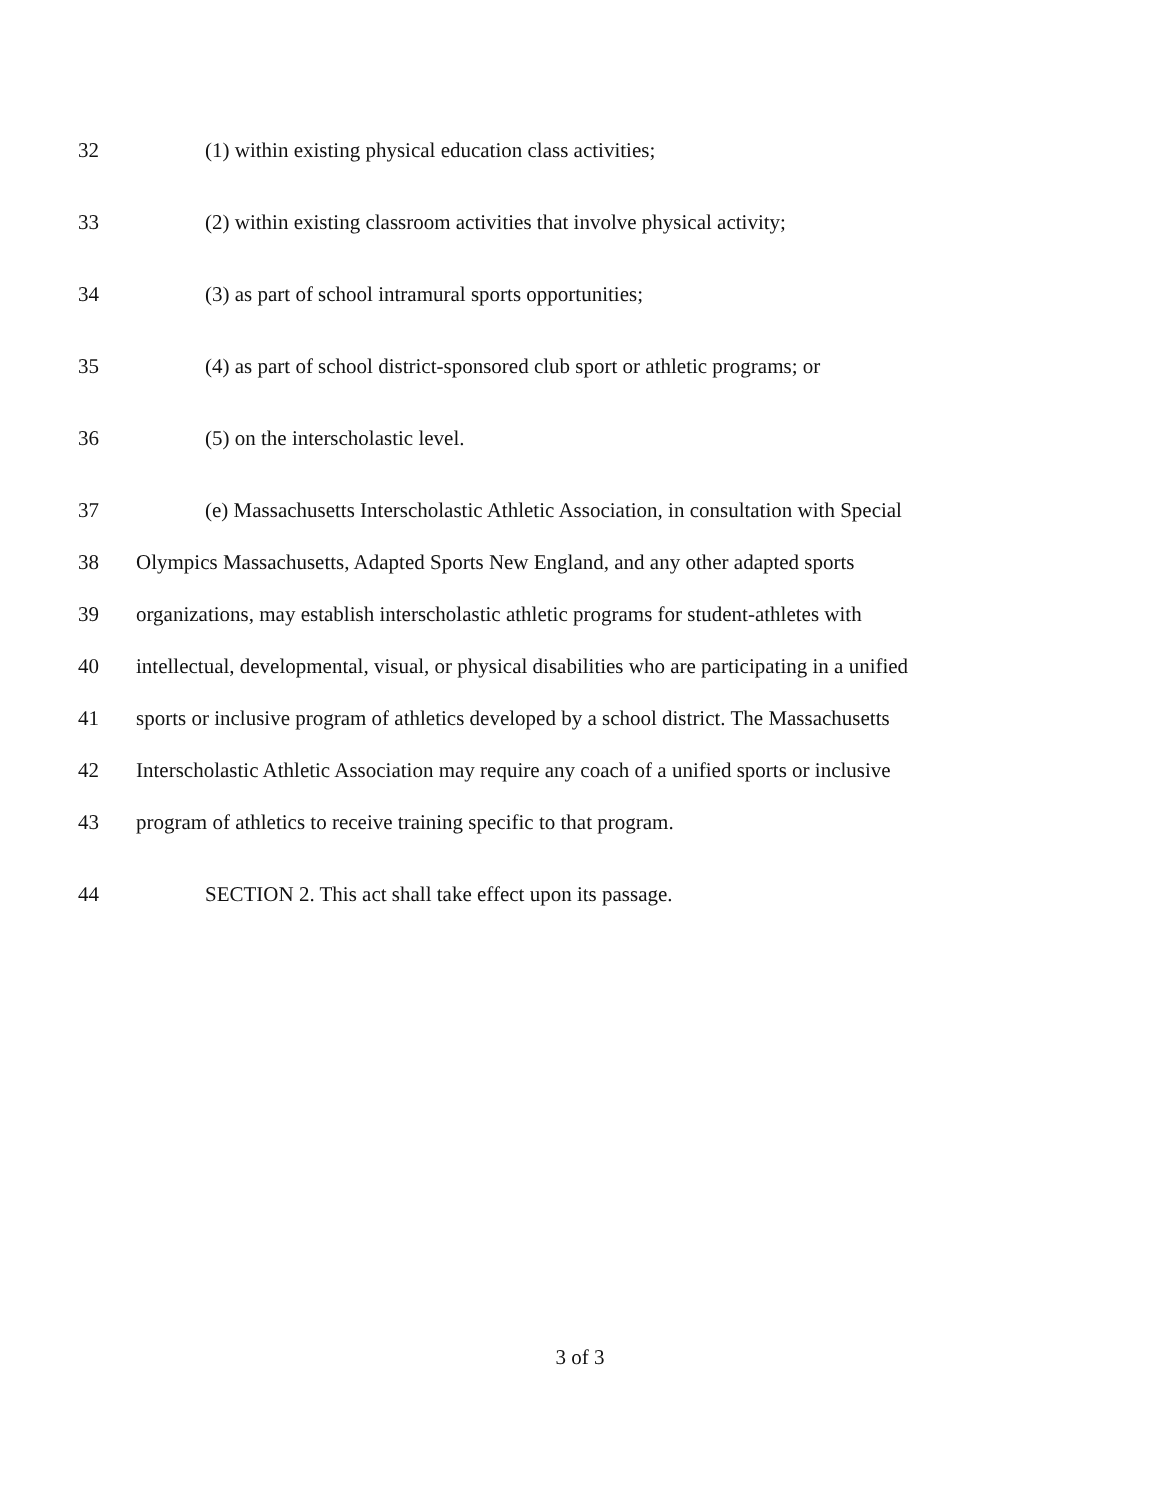32 (1) within existing physical education class activities;
33 (2) within existing classroom activities that involve physical activity;
34 (3) as part of school intramural sports opportunities;
35 (4) as part of school district-sponsored club sport or athletic programs; or
36 (5) on the interscholastic level.
37 (e) Massachusetts Interscholastic Athletic Association, in consultation with Special
38 Olympics Massachusetts, Adapted Sports New England, and any other adapted sports
39 organizations, may establish interscholastic athletic programs for student-athletes with
40 intellectual, developmental, visual, or physical disabilities who are participating in a unified
41 sports or inclusive program of athletics developed by a school district. The Massachusetts
42 Interscholastic Athletic Association may require any coach of a unified sports or inclusive
43 program of athletics to receive training specific to that program.
44 SECTION 2. This act shall take effect upon its passage.
3 of 3